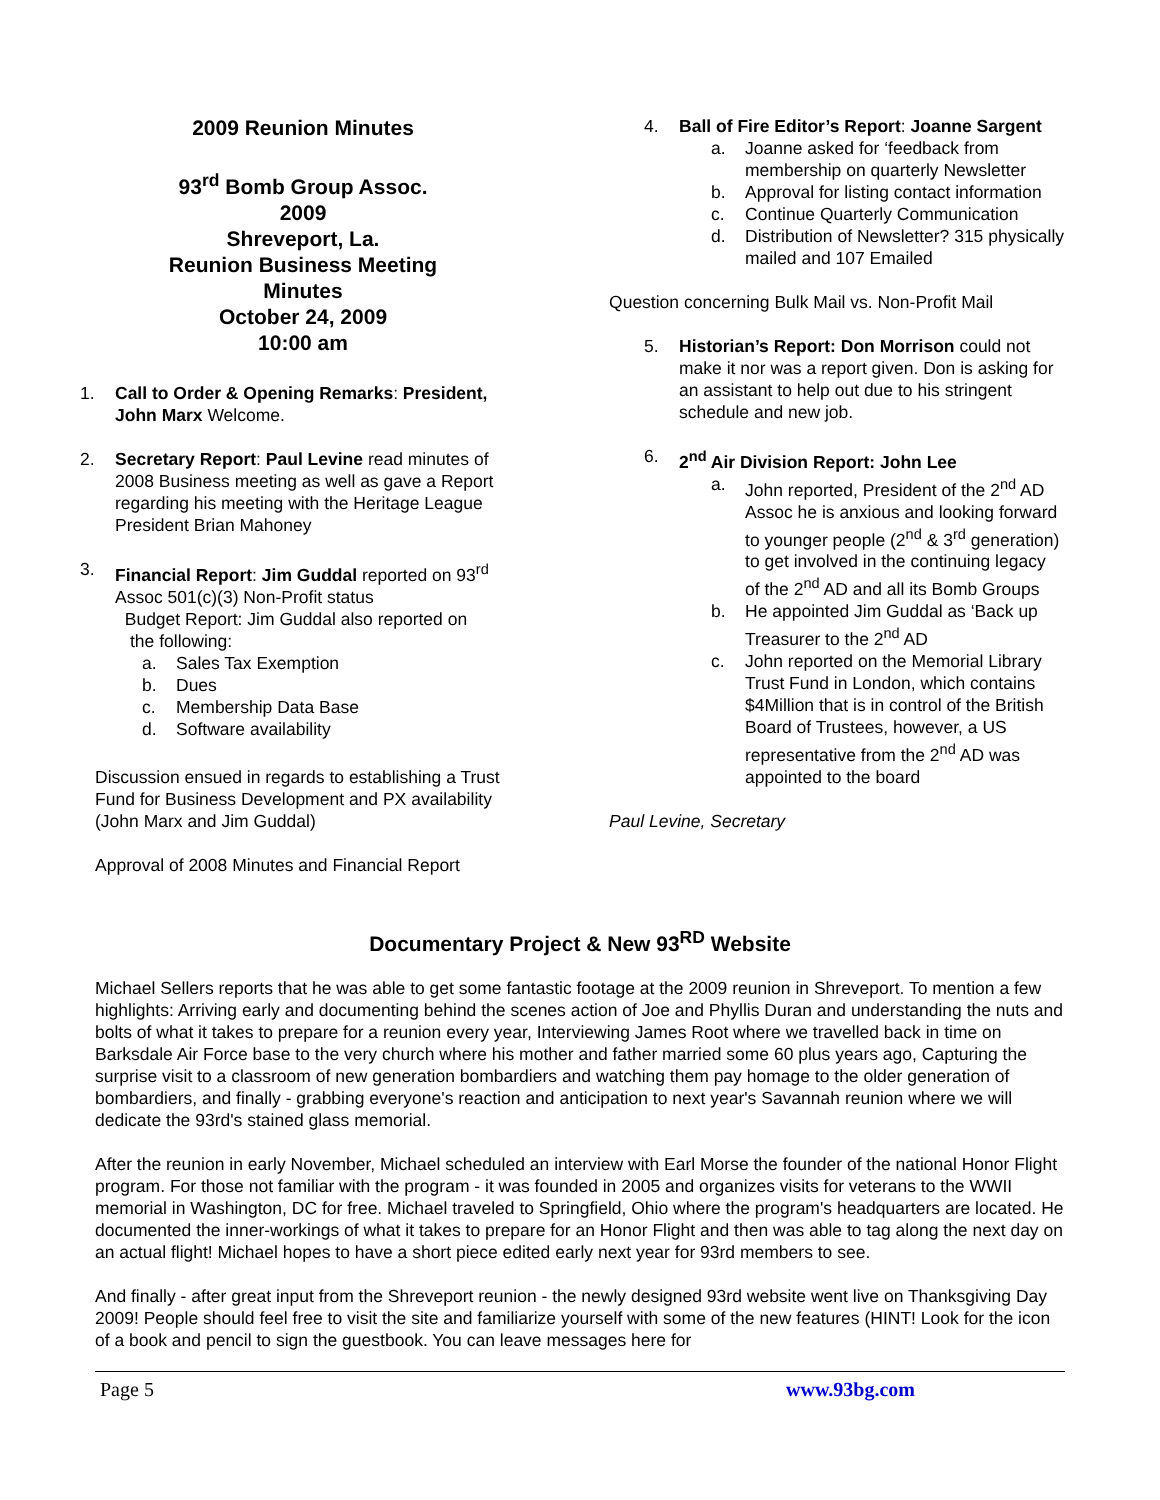2009 Reunion Minutes
93<sup>rd</sup> Bomb Group Assoc.
2009
Shreveport, La.
Reunion Business Meeting
Minutes
October 24, 2009
10:00 am
1. Call to Order & Opening Remarks: President, John Marx Welcome.
2. Secretary Report: Paul Levine read minutes of 2008 Business meeting as well as gave a Report regarding his meeting with the Heritage League President Brian Mahoney
3. Financial Report: Jim Guddal reported on 93<sup>rd</sup> Assoc 501(c)(3) Non-Profit status
Budget Report: Jim Guddal also reported on
the following:
a. Sales Tax Exemption
b. Dues
c. Membership Data Base
d. Software availability
Discussion ensued in regards to establishing a Trust Fund for Business Development and PX availability (John Marx and Jim Guddal)
Approval of 2008 Minutes and Financial Report
4. Ball of Fire Editor’s Report: Joanne Sargent
a. Joanne asked for ‘feedback from membership on quarterly Newsletter
b. Approval for listing contact information
c. Continue Quarterly Communication
d. Distribution of Newsletter? 315 physically mailed and 107 Emailed
Question concerning Bulk Mail vs. Non-Profit Mail
5. Historian’s Report: Don Morrison could not make it nor was a report given. Don is asking for an assistant to help out due to his stringent schedule and new job.
6. 2<sup>nd</sup> Air Division Report: John Lee
a. John reported, President of the 2<sup>nd</sup> AD Assoc he is anxious and looking forward to younger people (2<sup>nd</sup> & 3<sup>rd</sup> generation) to get involved in the continuing legacy of the 2<sup>nd</sup> AD and all its Bomb Groups
b. He appointed Jim Guddal as ‘Back up Treasurer to the 2<sup>nd</sup> AD
c. John reported on the Memorial Library Trust Fund in London, which contains $4Million that is in control of the British Board of Trustees, however, a US representative from the 2<sup>nd</sup> AD was appointed to the board
Paul Levine, Secretary
Documentary Project & New 93<sup>RD</sup> Website
Michael Sellers reports that he was able to get some fantastic footage at the 2009 reunion in Shreveport. To mention a few highlights: Arriving early and documenting behind the scenes action of Joe and Phyllis Duran and understanding the nuts and bolts of what it takes to prepare for a reunion every year, Interviewing James Root where we travelled back in time on Barksdale Air Force base to the very church where his mother and father married some 60 plus years ago, Capturing the surprise visit to a classroom of new generation bombardiers and watching them pay homage to the older generation of bombardiers, and finally - grabbing everyone's reaction and anticipation to next year's Savannah reunion where we will dedicate the 93rd's stained glass memorial.
After the reunion in early November, Michael scheduled an interview with Earl Morse the founder of the national Honor Flight program. For those not familiar with the program - it was founded in 2005 and organizes visits for veterans to the WWII memorial in Washington, DC for free. Michael traveled to Springfield, Ohio where the program's headquarters are located. He documented the inner-workings of what it takes to prepare for an Honor Flight and then was able to tag along the next day on an actual flight! Michael hopes to have a short piece edited early next year for 93rd members to see.
And finally - after great input from the Shreveport reunion - the newly designed 93rd website went live on Thanksgiving Day 2009! People should feel free to visit the site and familiarize yourself with some of the new features (HINT! Look for the icon of a book and pencil to sign the guestbook. You can leave messages here for
Page 5 www.93bg.com